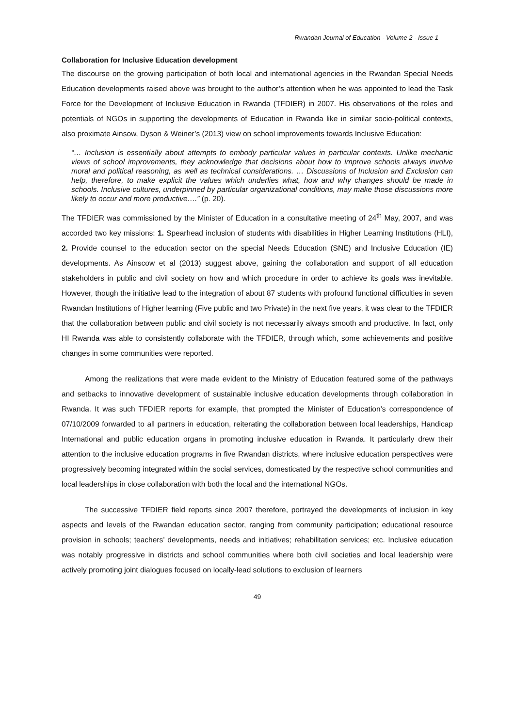Rwandan Journal of Education - Volume 2 - Issue 1
Collaboration for Inclusive Education development
The discourse on the growing participation of both local and international agencies in the Rwandan Special Needs Education developments raised above was brought to the author’s attention when he was appointed to lead the Task Force for the Development of Inclusive Education in Rwanda (TFDIER) in 2007. His observations of the roles and potentials of NGOs in supporting the developments of Education in Rwanda like in similar socio-political contexts, also proximate Ainsow, Dyson & Weiner’s (2013) view on school improvements towards Inclusive Education:
“… Inclusion is essentially about attempts to embody particular values in particular contexts. Unlike mechanic views of school improvements, they acknowledge that decisions about how to improve schools always involve moral and political reasoning, as well as technical considerations. … Discussions of Inclusion and Exclusion can help, therefore, to make explicit the values which underlies what, how and why changes should be made in schools. Inclusive cultures, underpinned by particular organizational conditions, may make those discussions more likely to occur and more productive….” (p. 20).
The TFDIER was commissioned by the Minister of Education in a consultative meeting of 24<sup>th</sup> May, 2007, and was accorded two key missions: 1. Spearhead inclusion of students with disabilities in Higher Learning Institutions (HLI), 2. Provide counsel to the education sector on the special Needs Education (SNE) and Inclusive Education (IE) developments. As Ainscow et al (2013) suggest above, gaining the collaboration and support of all education stakeholders in public and civil society on how and which procedure in order to achieve its goals was inevitable. However, though the initiative lead to the integration of about 87 students with profound functional difficulties in seven Rwandan Institutions of Higher learning (Five public and two Private) in the next five years, it was clear to the TFDIER that the collaboration between public and civil society is not necessarily always smooth and productive. In fact, only HI Rwanda was able to consistently collaborate with the TFDIER, through which, some achievements and positive changes in some communities were reported.
Among the realizations that were made evident to the Ministry of Education featured some of the pathways and setbacks to innovative development of sustainable inclusive education developments through collaboration in Rwanda. It was such TFDIER reports for example, that prompted the Minister of Education’s correspondence of 07/10/2009 forwarded to all partners in education, reiterating the collaboration between local leaderships, Handicap International and public education organs in promoting inclusive education in Rwanda. It particularly drew their attention to the inclusive education programs in five Rwandan districts, where inclusive education perspectives were progressively becoming integrated within the social services, domesticated by the respective school communities and local leaderships in close collaboration with both the local and the international NGOs.
The successive TFDIER field reports since 2007 therefore, portrayed the developments of inclusion in key aspects and levels of the Rwandan education sector, ranging from community participation; educational resource provision in schools; teachers’ developments, needs and initiatives; rehabilitation services; etc. Inclusive education was notably progressive in districts and school communities where both civil societies and local leadership were actively promoting joint dialogues focused on locally-lead solutions to exclusion of learners
49